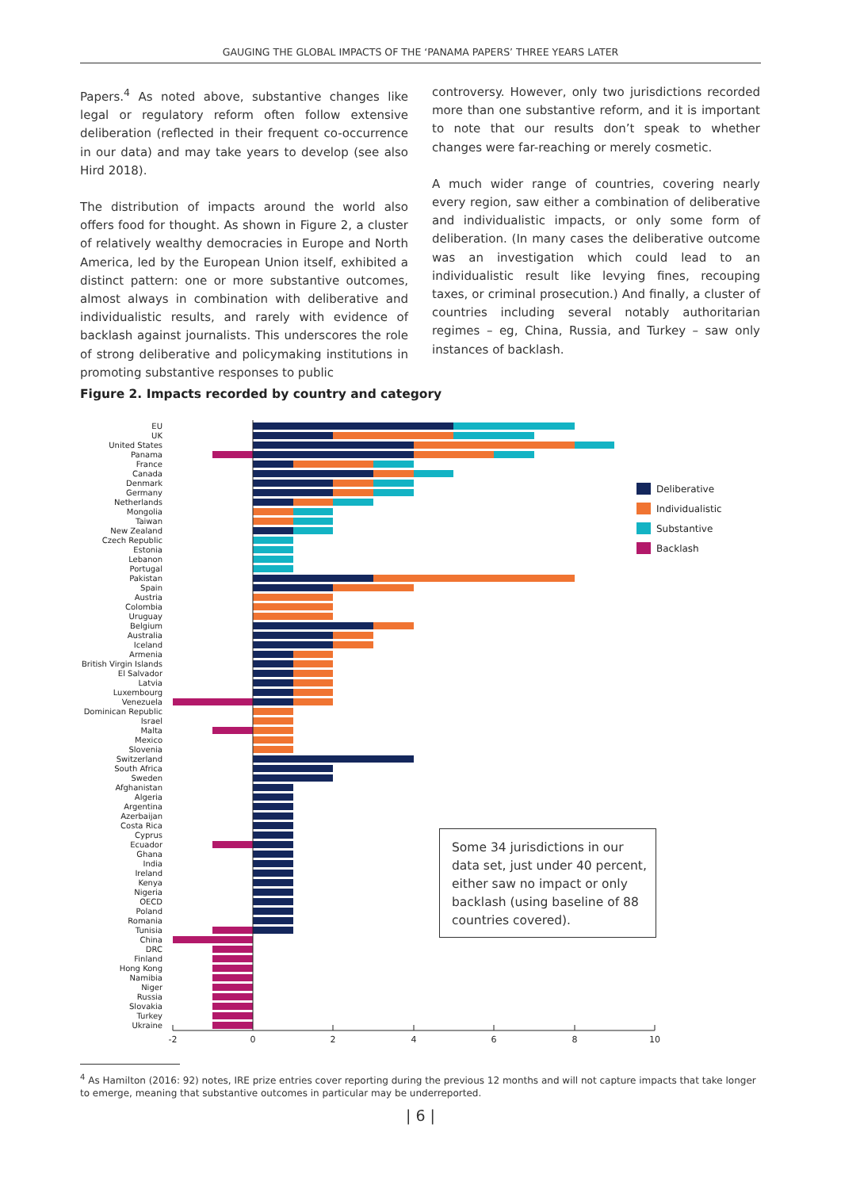GAUGING THE GLOBAL IMPACTS OF THE ‘PANAMA PAPERS’ THREE YEARS LATER
Papers.<sup>4</sup> As noted above, substantive changes like legal or regulatory reform often follow extensive deliberation (reflected in their frequent co-occurrence in our data) and may take years to develop (see also Hird 2018).
The distribution of impacts around the world also offers food for thought. As shown in Figure 2, a cluster of relatively wealthy democracies in Europe and North America, led by the European Union itself, exhibited a distinct pattern: one or more substantive outcomes, almost always in combination with deliberative and individualistic results, and rarely with evidence of backlash against journalists. This underscores the role of strong deliberative and policymaking institutions in promoting substantive responses to public
controversy. However, only two jurisdictions recorded more than one substantive reform, and it is important to note that our results don’t speak to whether changes were far-reaching or merely cosmetic.
A much wider range of countries, covering nearly every region, saw either a combination of deliberative and individualistic impacts, or only some form of deliberation. (In many cases the deliberative outcome was an investigation which could lead to an individualistic result like levying fines, recouping taxes, or criminal prosecution.) And finally, a cluster of countries including several notably authoritarian regimes – eg, China, Russia, and Turkey – saw only instances of backlash.
Figure 2. Impacts recorded by country and category
EU
UK
United States
Panama
France
Canada
Denmark
Germany
Netherlands
Mongolia
Taiwan
New Zealand
Czech Republic
Estonia
Lebanon
Portugal
Pakistan
Spain
Austria
Colombia
Uruguay
Belgium
Australia
Iceland
Armenia
British Virgin Islands
El Salvador
Latvia
Luxembourg
Venezuela
Dominican Republic
Israel
Malta
Mexico
Slovenia
Switzerland
South Africa
Sweden
Afghanistan
Algeria
Argentina
Azerbaijan
Costa Rica
Cyprus
Ecuador
Ghana
India
Ireland
Kenya
Nigeria
OECD
Poland
Romania
Tunisia
China
DRC
Finland
Hong Kong
Namibia
Niger
Russia
Slovakia
Turkey
Ukraine
-2
0
2
4
6
8
10
Deliberative
Individualistic
Substantive
Backlash
Some 34 jurisdictions in our
data set, just under 40 percent,
either saw no impact or only
backlash (using baseline of 88
countries covered).
<sup>4</sup> As Hamilton (2016: 92) notes, IRE prize entries cover reporting during the previous 12 months and will not capture impacts that take longer to emerge, meaning that substantive outcomes in particular may be underreported.
| 6 |